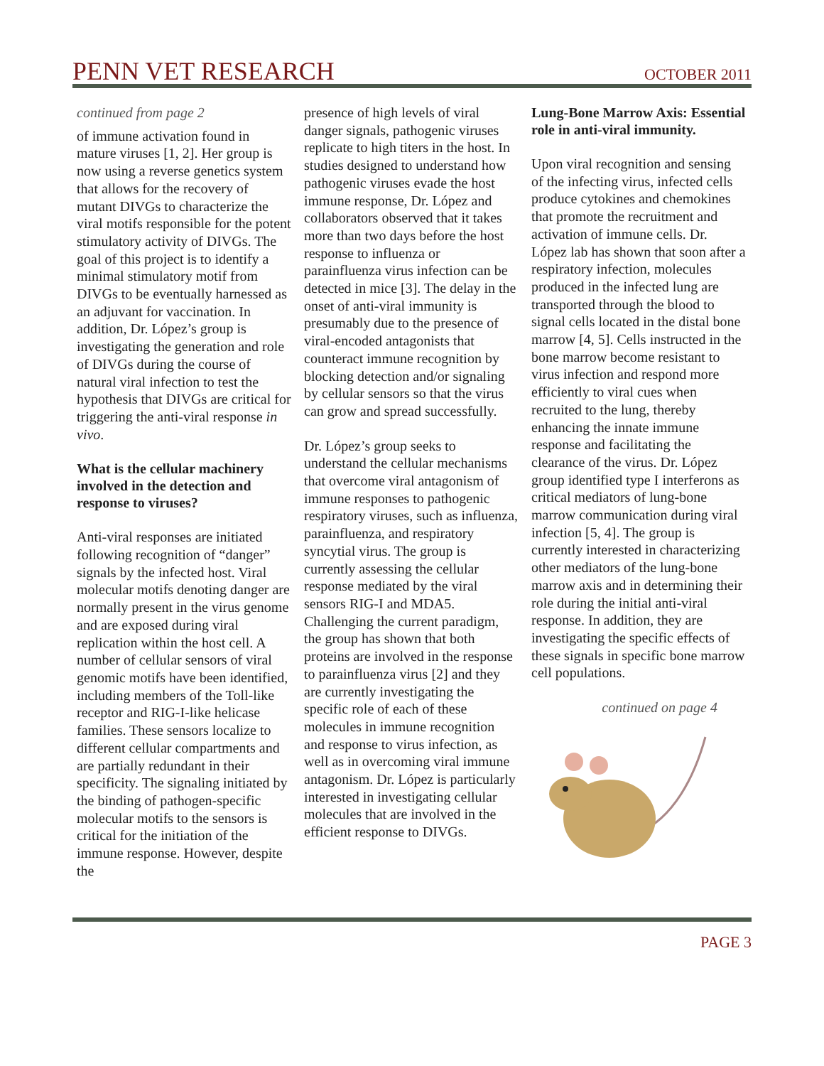PENN VET RESEARCH OCTOBER 2011
continued from page 2
of immune activation found in mature viruses [1, 2]. Her group is now using a reverse genetics system that allows for the recovery of mutant DIVGs to characterize the viral motifs responsible for the potent stimulatory activity of DIVGs. The goal of this project is to identify a minimal stimulatory motif from DIVGs to be eventually harnessed as an adjuvant for vaccination. In addition, Dr. López’s group is investigating the generation and role of DIVGs during the course of natural viral infection to test the hypothesis that DIVGs are critical for triggering the anti-viral response in vivo.
What is the cellular machinery involved in the detection and response to viruses?
Anti-viral responses are initiated following recognition of “danger” signals by the infected host. Viral molecular motifs denoting danger are normally present in the virus genome and are exposed during viral replication within the host cell. A number of cellular sensors of viral genomic motifs have been identified, including members of the Toll-like receptor and RIG-I-like helicase families. These sensors localize to different cellular compartments and are partially redundant in their specificity. The signaling initiated by the binding of pathogen-specific molecular motifs to the sensors is critical for the initiation of the immune response. However, despite the
presence of high levels of viral danger signals, pathogenic viruses replicate to high titers in the host. In studies designed to understand how pathogenic viruses evade the host immune response, Dr. López and collaborators observed that it takes more than two days before the host response to influenza or parainfluenza virus infection can be detected in mice [3]. The delay in the onset of anti-viral immunity is presumably due to the presence of viral-encoded antagonists that counteract immune recognition by blocking detection and/or signaling by cellular sensors so that the virus can grow and spread successfully.
Dr. López’s group seeks to understand the cellular mechanisms that overcome viral antagonism of immune responses to pathogenic respiratory viruses, such as influenza, parainfluenza, and respiratory syncytial virus. The group is currently assessing the cellular response mediated by the viral sensors RIG-I and MDA5. Challenging the current paradigm, the group has shown that both proteins are involved in the response to parainfluenza virus [2] and they are currently investigating the specific role of each of these molecules in immune recognition and response to virus infection, as well as in overcoming viral immune antagonism. Dr. López is particularly interested in investigating cellular molecules that are involved in the efficient response to DIVGs.
Lung-Bone Marrow Axis: Essential role in anti-viral immunity.
Upon viral recognition and sensing of the infecting virus, infected cells produce cytokines and chemokines that promote the recruitment and activation of immune cells. Dr. López lab has shown that soon after a respiratory infection, molecules produced in the infected lung are transported through the blood to signal cells located in the distal bone marrow [4, 5]. Cells instructed in the bone marrow become resistant to virus infection and respond more efficiently to viral cues when recruited to the lung, thereby enhancing the innate immune response and facilitating the clearance of the virus. Dr. López group identified type I interferons as critical mediators of lung-bone marrow communication during viral infection [5, 4]. The group is currently interested in characterizing other mediators of the lung-bone marrow axis and in determining their role during the initial anti-viral response. In addition, they are investigating the specific effects of these signals in specific bone marrow cell populations.
continued on page 4
PAGE 3